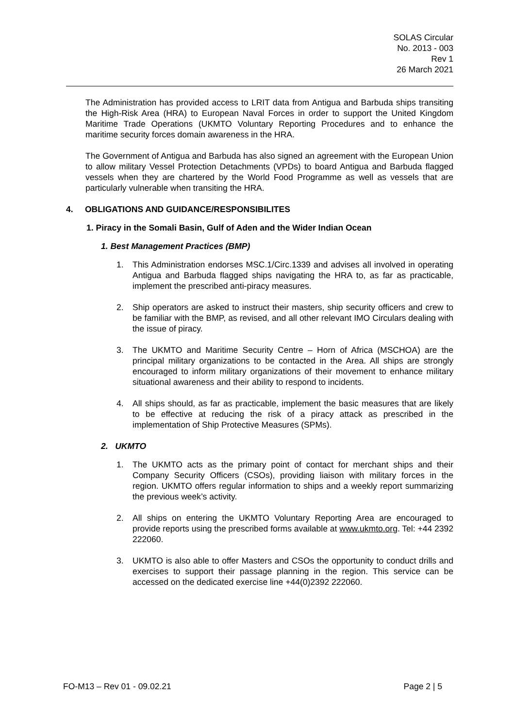SOLAS Circular
No. 2013 - 003
Rev 1
26 March 2021
The Administration has provided access to LRIT data from Antigua and Barbuda ships transiting the High-Risk Area (HRA) to European Naval Forces in order to support the United Kingdom Maritime Trade Operations (UKMTO Voluntary Reporting Procedures and to enhance the maritime security forces domain awareness in the HRA.
The Government of Antigua and Barbuda has also signed an agreement with the European Union to allow military Vessel Protection Detachments (VPDs) to board Antigua and Barbuda flagged vessels when they are chartered by the World Food Programme as well as vessels that are particularly vulnerable when transiting the HRA.
4. OBLIGATIONS AND GUIDANCE/RESPONSIBILITES
1. Piracy in the Somali Basin, Gulf of Aden and the Wider Indian Ocean
1. Best Management Practices (BMP)
1. This Administration endorses MSC.1/Circ.1339 and advises all involved in operating Antigua and Barbuda flagged ships navigating the HRA to, as far as practicable, implement the prescribed anti-piracy measures.
2. Ship operators are asked to instruct their masters, ship security officers and crew to be familiar with the BMP, as revised, and all other relevant IMO Circulars dealing with the issue of piracy.
3. The UKMTO and Maritime Security Centre – Horn of Africa (MSCHOA) are the principal military organizations to be contacted in the Area. All ships are strongly encouraged to inform military organizations of their movement to enhance military situational awareness and their ability to respond to incidents.
4. All ships should, as far as practicable, implement the basic measures that are likely to be effective at reducing the risk of a piracy attack as prescribed in the implementation of Ship Protective Measures (SPMs).
2. UKMTO
1. The UKMTO acts as the primary point of contact for merchant ships and their Company Security Officers (CSOs), providing liaison with military forces in the region. UKMTO offers regular information to ships and a weekly report summarizing the previous week’s activity.
2. All ships on entering the UKMTO Voluntary Reporting Area are encouraged to provide reports using the prescribed forms available at www.ukmto.org. Tel: +44 2392 222060.
3. UKMTO is also able to offer Masters and CSOs the opportunity to conduct drills and exercises to support their passage planning in the region. This service can be accessed on the dedicated exercise line +44(0)2392 222060.
FO-M13 – Rev 01 - 09.02.21 Page 2 | 5